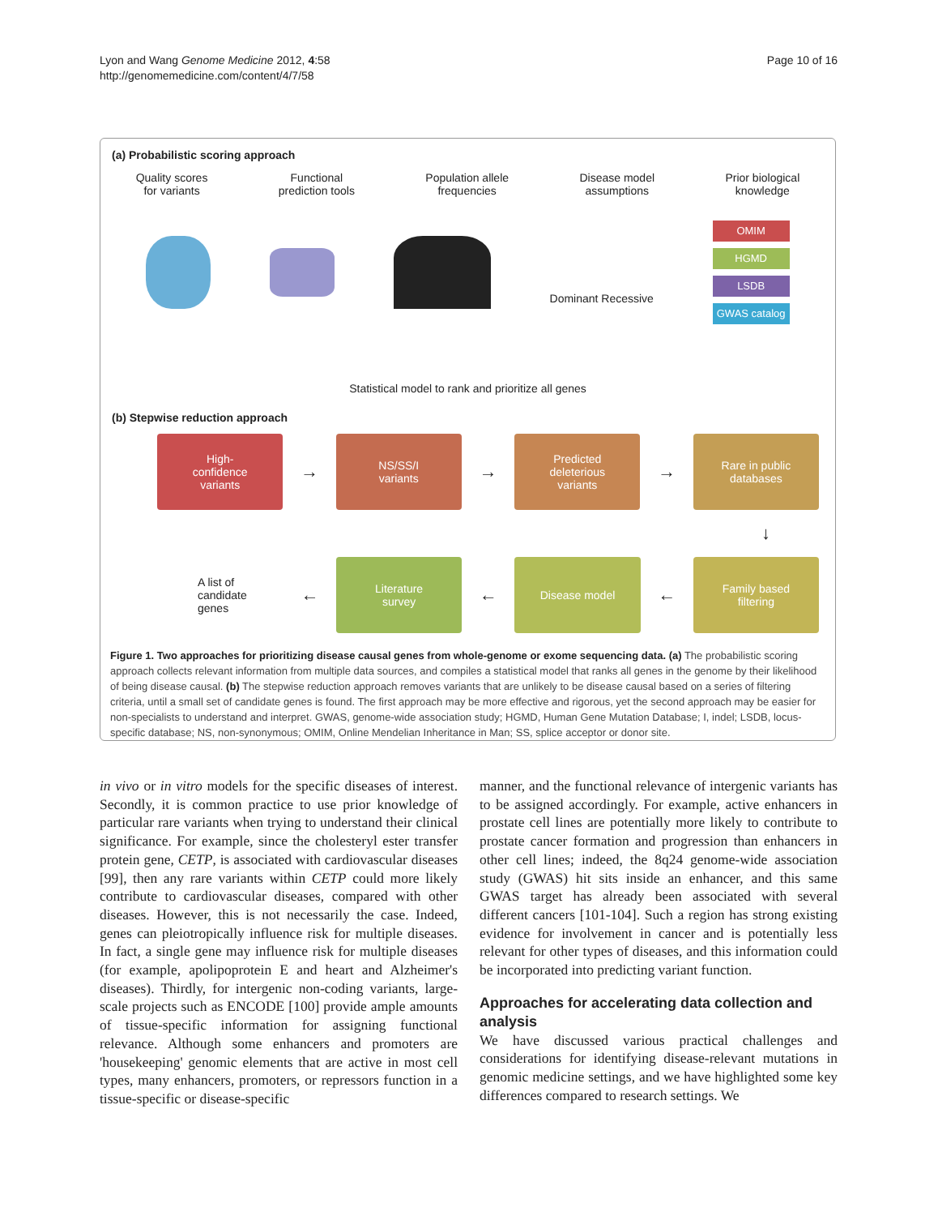Lyon and Wang Genome Medicine 2012, 4:58
http://genomemedicine.com/content/4/7/58
Page 10 of 16
(a) Probabilistic scoring approach
Quality scores
for variants
Functional
prediction tools
Population allele
frequencies
Disease model
assumptions
Prior biological
knowledge
Dominant Recessive
OMIM
HGMD
LSDB
GWAS catalog
Statistical model to rank and prioritize all genes
(b) Stepwise reduction approach
High-
confidence
variants
→
NS/SS/I
variants
→
Predicted
deleterious
variants
→
Rare in public
databases
↓
A list of
candidate
genes
←
Literature
survey
←
Disease model
←
Family based
filtering
Figure 1. Two approaches for prioritizing disease causal genes from whole-genome or exome sequencing data. (a) The probabilistic scoring approach collects relevant information from multiple data sources, and compiles a statistical model that ranks all genes in the genome by their likelihood of being disease causal. (b) The stepwise reduction approach removes variants that are unlikely to be disease causal based on a series of filtering criteria, until a small set of candidate genes is found. The first approach may be more effective and rigorous, yet the second approach may be easier for non-specialists to understand and interpret. GWAS, genome-wide association study; HGMD, Human Gene Mutation Database; I, indel; LSDB, locus-specific database; NS, non-synonymous; OMIM, Online Mendelian Inheritance in Man; SS, splice acceptor or donor site.
in vivo or in vitro models for the specific diseases of interest. Secondly, it is common practice to use prior knowledge of particular rare variants when trying to understand their clinical significance. For example, since the cholesteryl ester transfer protein gene, CETP, is associated with cardiovascular diseases [99], then any rare variants within CETP could more likely contribute to cardiovascular diseases, compared with other diseases. However, this is not necessarily the case. Indeed, genes can pleiotropically influence risk for multiple diseases. In fact, a single gene may influence risk for multiple diseases (for example, apolipoprotein E and heart and Alzheimer's diseases). Thirdly, for intergenic non-coding variants, large-scale projects such as ENCODE [100] provide ample amounts of tissue-specific information for assigning functional relevance. Although some enhancers and promoters are 'housekeeping' genomic elements that are active in most cell types, many enhancers, promoters, or repressors function in a tissue-specific or disease-specific
manner, and the functional relevance of intergenic variants has to be assigned accordingly. For example, active enhancers in prostate cell lines are potentially more likely to contribute to prostate cancer formation and progression than enhancers in other cell lines; indeed, the 8q24 genome-wide association study (GWAS) hit sits inside an enhancer, and this same GWAS target has already been associated with several different cancers [101-104]. Such a region has strong existing evidence for involvement in cancer and is potentially less relevant for other types of diseases, and this information could be incorporated into predicting variant function.
Approaches for accelerating data collection and analysis
We have discussed various practical challenges and considerations for identifying disease-relevant mutations in genomic medicine settings, and we have highlighted some key differences compared to research settings. We